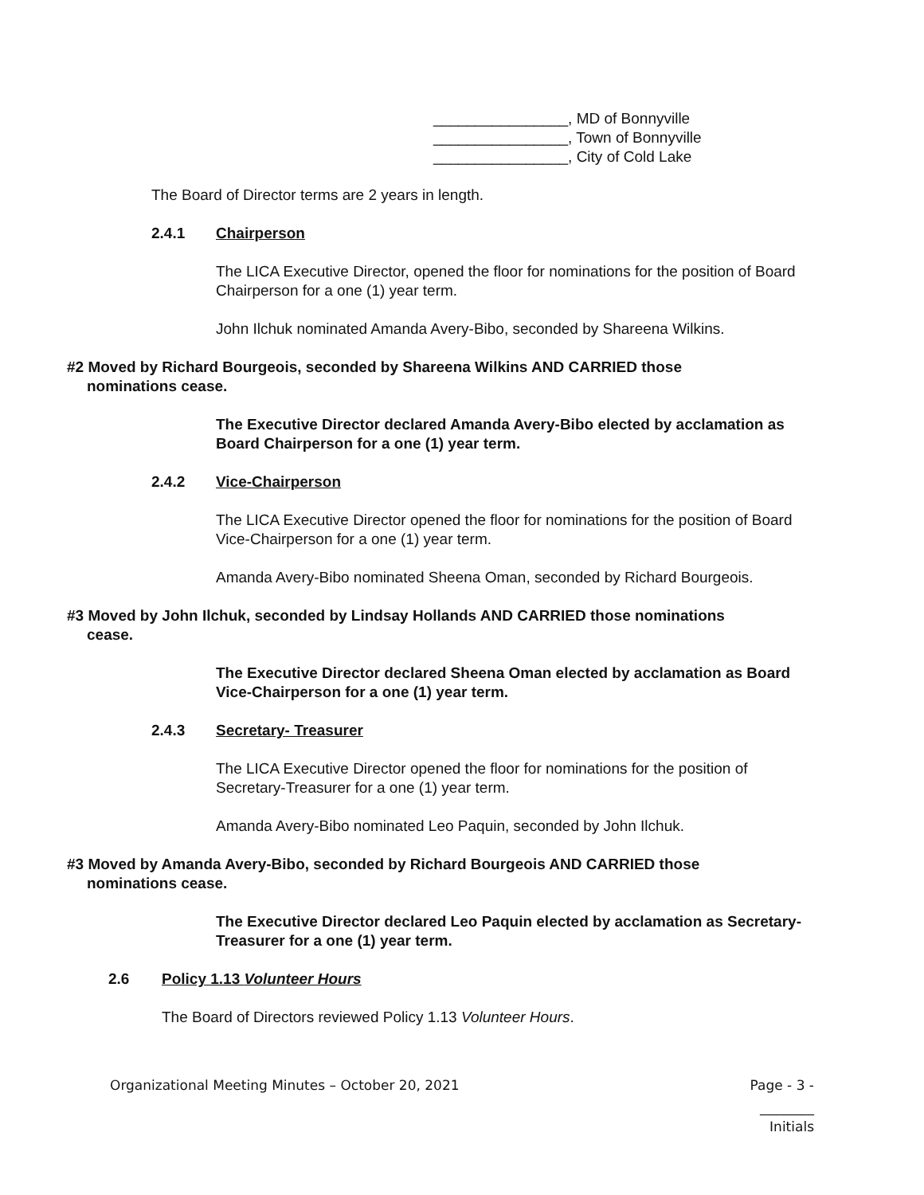________________, MD of Bonnyville
________________, Town of Bonnyville
________________, City of Cold Lake
The Board of Director terms are 2 years in length.
2.4.1 Chairperson
The LICA Executive Director, opened the floor for nominations for the position of Board Chairperson for a one (1) year term.
John Ilchuk nominated Amanda Avery-Bibo, seconded by Shareena Wilkins.
#2 Moved by Richard Bourgeois, seconded by Shareena Wilkins AND CARRIED those
nominations cease.
The Executive Director declared Amanda Avery-Bibo elected by acclamation as Board Chairperson for a one (1) year term.
2.4.2 Vice-Chairperson
The LICA Executive Director opened the floor for nominations for the position of Board Vice-Chairperson for a one (1) year term.
Amanda Avery-Bibo nominated Sheena Oman, seconded by Richard Bourgeois.
#3 Moved by John Ilchuk, seconded by Lindsay Hollands AND CARRIED those nominations
cease.
The Executive Director declared Sheena Oman elected by acclamation as Board Vice-Chairperson for a one (1) year term.
2.4.3 Secretary- Treasurer
The LICA Executive Director opened the floor for nominations for the position of Secretary-Treasurer for a one (1) year term.
Amanda Avery-Bibo nominated Leo Paquin, seconded by John Ilchuk.
#3 Moved by Amanda Avery-Bibo, seconded by Richard Bourgeois AND CARRIED those
nominations cease.
The Executive Director declared Leo Paquin elected by acclamation as Secretary-Treasurer for a one (1) year term.
2.6 Policy 1.13 Volunteer Hours
The Board of Directors reviewed Policy 1.13 Volunteer Hours.
Organizational Meeting Minutes – October 20, 2021 Page - 3 -
________
Initials